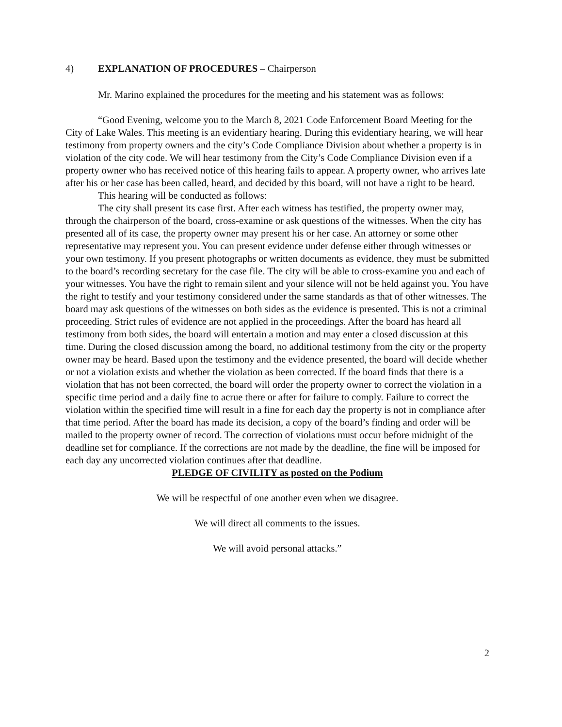4) EXPLANATION OF PROCEDURES – Chairperson
Mr. Marino explained the procedures for the meeting and his statement was as follows:
“Good Evening, welcome you to the March 8, 2021 Code Enforcement Board Meeting for the City of Lake Wales. This meeting is an evidentiary hearing. During this evidentiary hearing, we will hear testimony from property owners and the city’s Code Compliance Division about whether a property is in violation of the city code. We will hear testimony from the City’s Code Compliance Division even if a property owner who has received notice of this hearing fails to appear. A property owner, who arrives late after his or her case has been called, heard, and decided by this board, will not have a right to be heard.
This hearing will be conducted as follows:
The city shall present its case first. After each witness has testified, the property owner may, through the chairperson of the board, cross-examine or ask questions of the witnesses. When the city has presented all of its case, the property owner may present his or her case. An attorney or some other representative may represent you. You can present evidence under defense either through witnesses or your own testimony. If you present photographs or written documents as evidence, they must be submitted to the board’s recording secretary for the case file. The city will be able to cross-examine you and each of your witnesses. You have the right to remain silent and your silence will not be held against you. You have the right to testify and your testimony considered under the same standards as that of other witnesses. The board may ask questions of the witnesses on both sides as the evidence is presented. This is not a criminal proceeding. Strict rules of evidence are not applied in the proceedings. After the board has heard all testimony from both sides, the board will entertain a motion and may enter a closed discussion at this time. During the closed discussion among the board, no additional testimony from the city or the property owner may be heard. Based upon the testimony and the evidence presented, the board will decide whether or not a violation exists and whether the violation as been corrected. If the board finds that there is a violation that has not been corrected, the board will order the property owner to correct the violation in a specific time period and a daily fine to acrue there or after for failure to comply. Failure to correct the violation within the specified time will result in a fine for each day the property is not in compliance after that time period. After the board has made its decision, a copy of the board’s finding and order will be mailed to the property owner of record. The correction of violations must occur before midnight of the deadline set for compliance. If the corrections are not made by the deadline, the fine will be imposed for each day any uncorrected violation continues after that deadline.
PLEDGE OF CIVILITY as posted on the Podium
We will be respectful of one another even when we disagree.
We will direct all comments to the issues.
We will avoid personal attacks.”
2